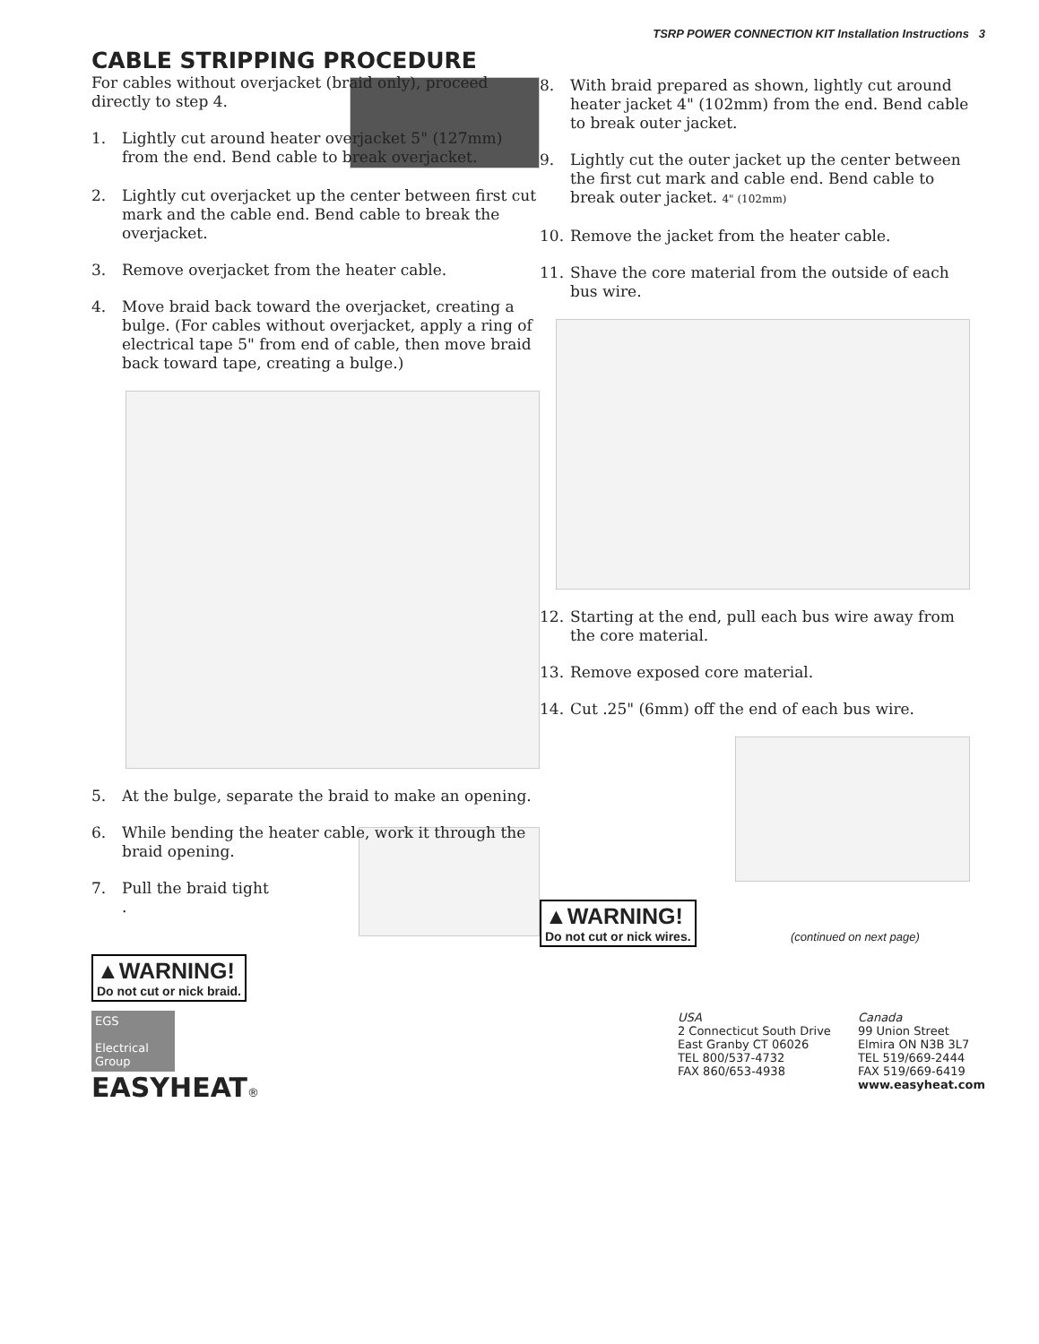TSRP POWER CONNECTION KIT Installation Instructions 3
CABLE STRIPPING PROCEDURE
For cables without overjacket (braid only), proceed directly to step 4.
1. Lightly cut around heater overjacket 5" (127mm) from the end. Bend cable to break overjacket.
2. Lightly cut overjacket up the center between first cut mark and the cable end. Bend cable to break the overjacket.
3. Remove overjacket from the heater cable.
4. Move braid back toward the overjacket, creating a bulge. (For cables without overjacket, apply a ring of electrical tape 5" from end of cable, then move braid back toward tape, creating a bulge.)
5. At the bulge, separate the braid to make an opening.
6. While bending the heater cable, work it through the braid opening.
7. Pull the braid tight
.
▲WARNING! Do not cut or nick braid.
8. With braid prepared as shown, lightly cut around heater jacket 4" (102mm) from the end. Bend cable to break outer jacket.
9. Lightly cut the outer jacket up the center between the first cut mark and cable end. Bend cable to break outer jacket. 4" (102mm)
10. Remove the jacket from the heater cable.
11. Shave the core material from the outside of each bus wire.
12. Starting at the end, pull each bus wire away from the core material.
13. Remove exposed core material.
14. Cut .25" (6mm) off the end of each bus wire.
▲WARNING! Do not cut or nick wires.
(continued on next page)
EGS
Electrical Group
EASYHEAT®
USA
2 Connecticut South Drive
East Granby CT 06026
TEL 800/537-4732
FAX 860/653-4938
Canada
99 Union Street
Elmira ON N3B 3L7
TEL 519/669-2444
FAX 519/669-6419
www.easyheat.com